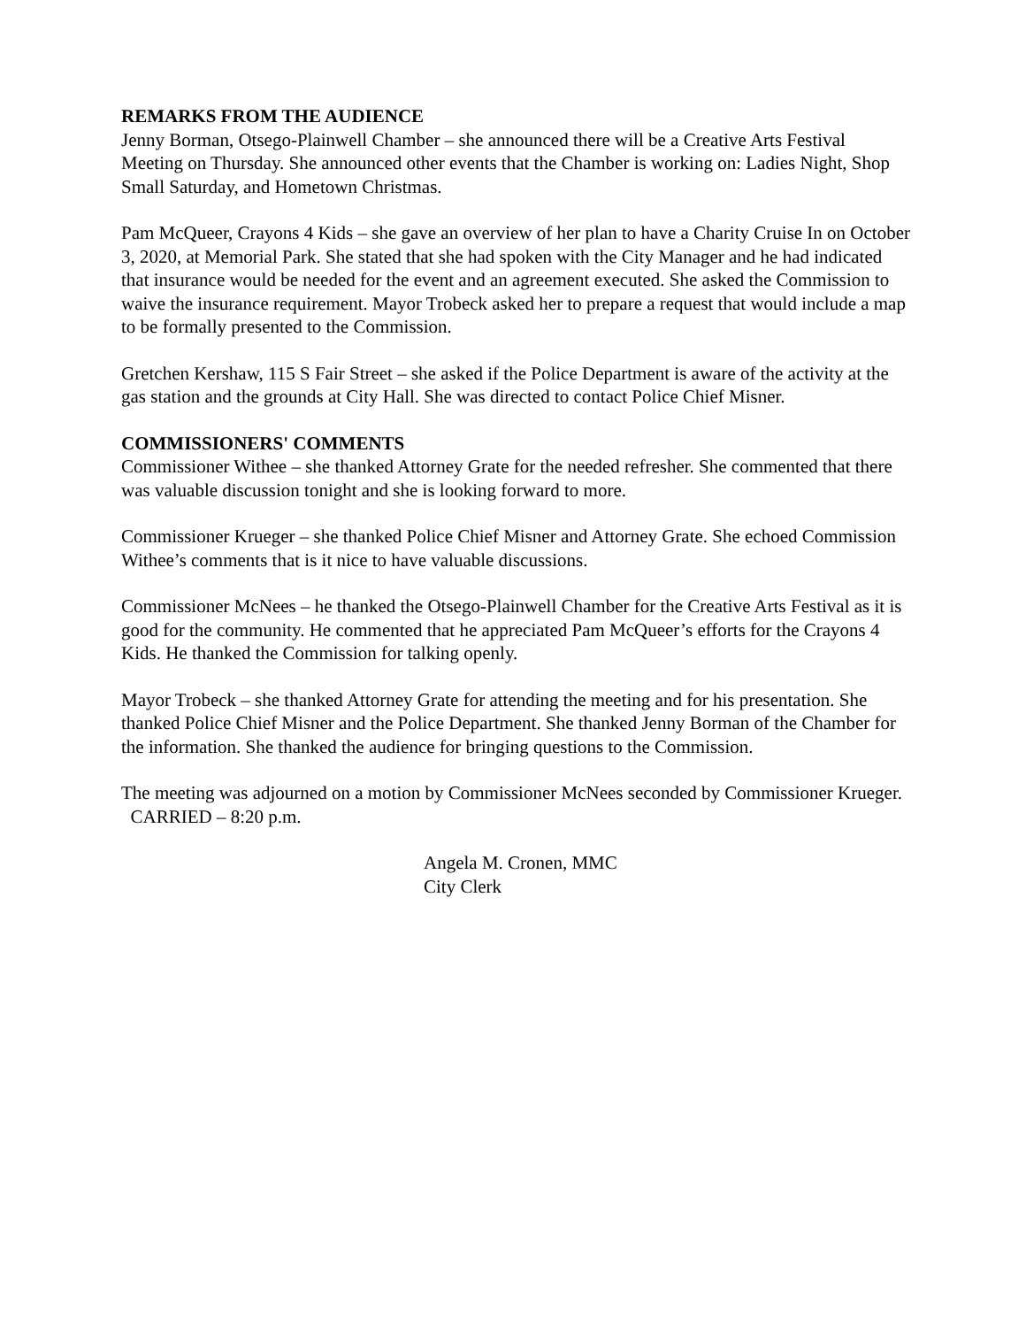REMARKS FROM THE AUDIENCE
Jenny Borman, Otsego-Plainwell Chamber – she announced there will be a Creative Arts Festival Meeting on Thursday. She announced other events that the Chamber is working on: Ladies Night, Shop Small Saturday, and Hometown Christmas.
Pam McQueer, Crayons 4 Kids – she gave an overview of her plan to have a Charity Cruise In on October 3, 2020, at Memorial Park. She stated that she had spoken with the City Manager and he had indicated that insurance would be needed for the event and an agreement executed. She asked the Commission to waive the insurance requirement. Mayor Trobeck asked her to prepare a request that would include a map to be formally presented to the Commission.
Gretchen Kershaw, 115 S Fair Street – she asked if the Police Department is aware of the activity at the gas station and the grounds at City Hall. She was directed to contact Police Chief Misner.
COMMISSIONERS' COMMENTS
Commissioner Withee – she thanked Attorney Grate for the needed refresher. She commented that there was valuable discussion tonight and she is looking forward to more.
Commissioner Krueger – she thanked Police Chief Misner and Attorney Grate. She echoed Commission Withee’s comments that is it nice to have valuable discussions.
Commissioner McNees – he thanked the Otsego-Plainwell Chamber for the Creative Arts Festival as it is good for the community. He commented that he appreciated Pam McQueer’s efforts for the Crayons 4 Kids. He thanked the Commission for talking openly.
Mayor Trobeck – she thanked Attorney Grate for attending the meeting and for his presentation. She thanked Police Chief Misner and the Police Department. She thanked Jenny Borman of the Chamber for the information. She thanked the audience for bringing questions to the Commission.
The meeting was adjourned on a motion by Commissioner McNees seconded by Commissioner Krueger. CARRIED – 8:20 p.m.
Angela M. Cronen, MMC
City Clerk